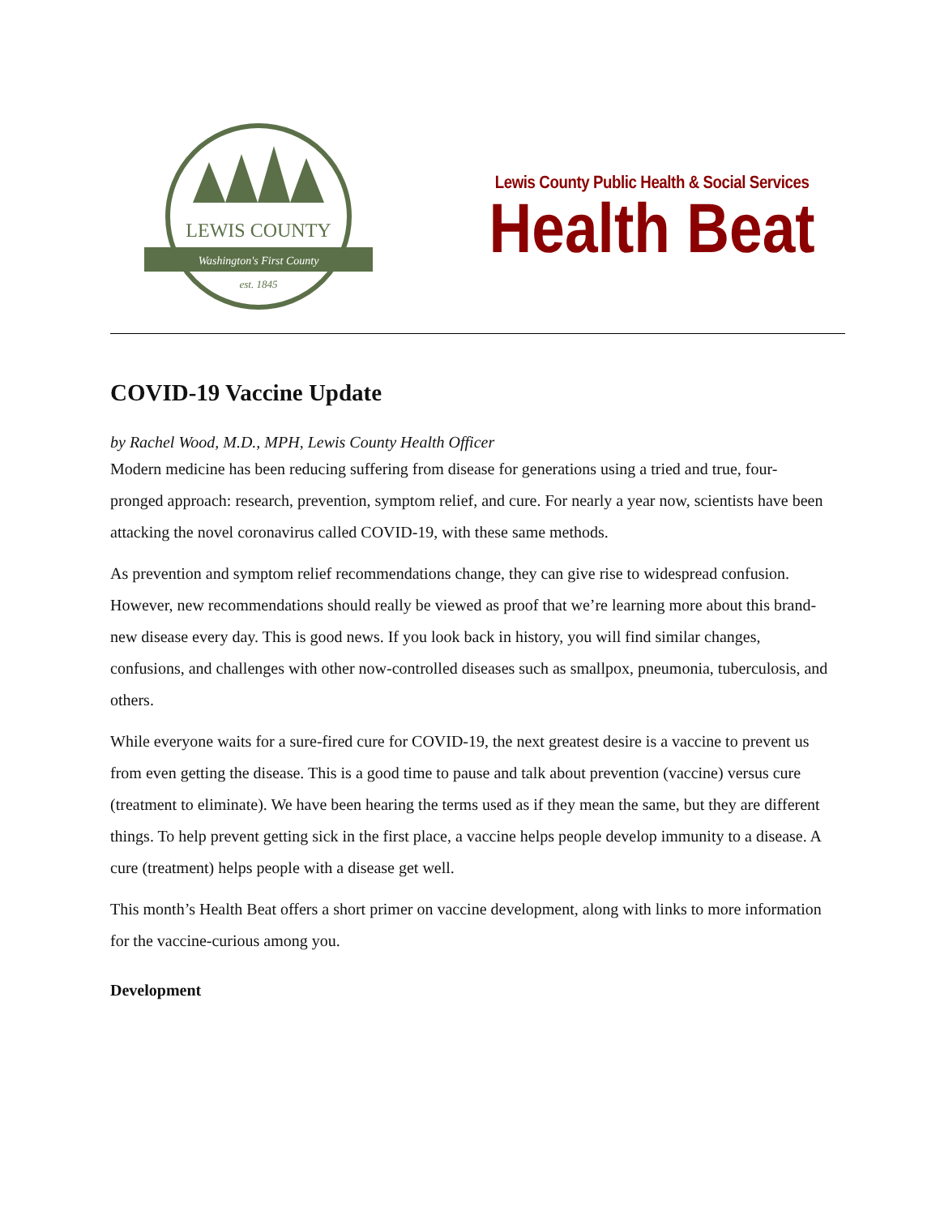LEWIS COUNTY
Washington's First County
est. 1845
Lewis County Public Health & Social Services
Health Beat
COVID-19 Vaccine Update
by Rachel Wood, M.D., MPH, Lewis County Health Officer
Modern medicine has been reducing suffering from disease for generations using a tried and true, four-pronged approach: research, prevention, symptom relief, and cure. For nearly a year now, scientists have been attacking the novel coronavirus called COVID-19, with these same methods.
As prevention and symptom relief recommendations change, they can give rise to widespread confusion. However, new recommendations should really be viewed as proof that we’re learning more about this brand-new disease every day. This is good news. If you look back in history, you will find similar changes, confusions, and challenges with other now-controlled diseases such as smallpox, pneumonia, tuberculosis, and others.
While everyone waits for a sure-fired cure for COVID-19, the next greatest desire is a vaccine to prevent us from even getting the disease. This is a good time to pause and talk about prevention (vaccine) versus cure (treatment to eliminate). We have been hearing the terms used as if they mean the same, but they are different things. To help prevent getting sick in the first place, a vaccine helps people develop immunity to a disease. A cure (treatment) helps people with a disease get well.
This month’s Health Beat offers a short primer on vaccine development, along with links to more information for the vaccine-curious among you.
Development